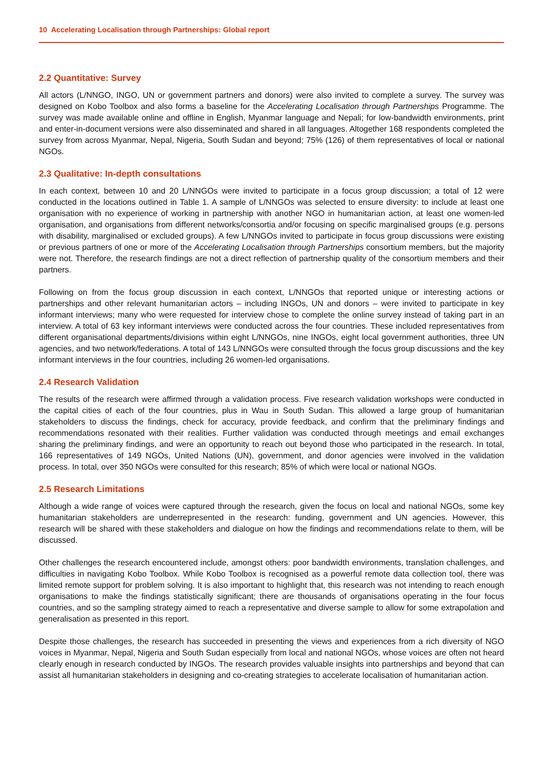10 Accelerating Localisation through Partnerships: Global report
2.2 Quantitative: Survey
All actors (L/NNGO, INGO, UN or government partners and donors) were also invited to complete a survey. The survey was designed on Kobo Toolbox and also forms a baseline for the Accelerating Localisation through Partnerships Programme. The survey was made available online and offline in English, Myanmar language and Nepali; for low-bandwidth environments, print and enter-in-document versions were also disseminated and shared in all languages. Altogether 168 respondents completed the survey from across Myanmar, Nepal, Nigeria, South Sudan and beyond; 75% (126) of them representatives of local or national NGOs.
2.3 Qualitative: In-depth consultations
In each context, between 10 and 20 L/NNGOs were invited to participate in a focus group discussion; a total of 12 were conducted in the locations outlined in Table 1. A sample of L/NNGOs was selected to ensure diversity: to include at least one organisation with no experience of working in partnership with another NGO in humanitarian action, at least one women-led organisation, and organisations from different networks/consortia and/or focusing on specific marginalised groups (e.g. persons with disability, marginalised or excluded groups). A few L/NNGOs invited to participate in focus group discussions were existing or previous partners of one or more of the Accelerating Localisation through Partnerships consortium members, but the majority were not. Therefore, the research findings are not a direct reflection of partnership quality of the consortium members and their partners.
Following on from the focus group discussion in each context, L/NNGOs that reported unique or interesting actions or partnerships and other relevant humanitarian actors – including INGOs, UN and donors – were invited to participate in key informant interviews; many who were requested for interview chose to complete the online survey instead of taking part in an interview. A total of 63 key informant interviews were conducted across the four countries. These included representatives from different organisational departments/divisions within eight L/NNGOs, nine INGOs, eight local government authorities, three UN agencies, and two network/federations. A total of 143 L/NNGOs were consulted through the focus group discussions and the key informant interviews in the four countries, including 26 women-led organisations.
2.4 Research Validation
The results of the research were affirmed through a validation process. Five research validation workshops were conducted in the capital cities of each of the four countries, plus in Wau in South Sudan. This allowed a large group of humanitarian stakeholders to discuss the findings, check for accuracy, provide feedback, and confirm that the preliminary findings and recommendations resonated with their realities. Further validation was conducted through meetings and email exchanges sharing the preliminary findings, and were an opportunity to reach out beyond those who participated in the research. In total, 166 representatives of 149 NGOs, United Nations (UN), government, and donor agencies were involved in the validation process. In total, over 350 NGOs were consulted for this research; 85% of which were local or national NGOs.
2.5 Research Limitations
Although a wide range of voices were captured through the research, given the focus on local and national NGOs, some key humanitarian stakeholders are underrepresented in the research: funding, government and UN agencies. However, this research will be shared with these stakeholders and dialogue on how the findings and recommendations relate to them, will be discussed.
Other challenges the research encountered include, amongst others: poor bandwidth environments, translation challenges, and difficulties in navigating Kobo Toolbox. While Kobo Toolbox is recognised as a powerful remote data collection tool, there was limited remote support for problem solving. It is also important to highlight that, this research was not intending to reach enough organisations to make the findings statistically significant; there are thousands of organisations operating in the four focus countries, and so the sampling strategy aimed to reach a representative and diverse sample to allow for some extrapolation and generalisation as presented in this report.
Despite those challenges, the research has succeeded in presenting the views and experiences from a rich diversity of NGO voices in Myanmar, Nepal, Nigeria and South Sudan especially from local and national NGOs, whose voices are often not heard clearly enough in research conducted by INGOs. The research provides valuable insights into partnerships and beyond that can assist all humanitarian stakeholders in designing and co-creating strategies to accelerate localisation of humanitarian action.